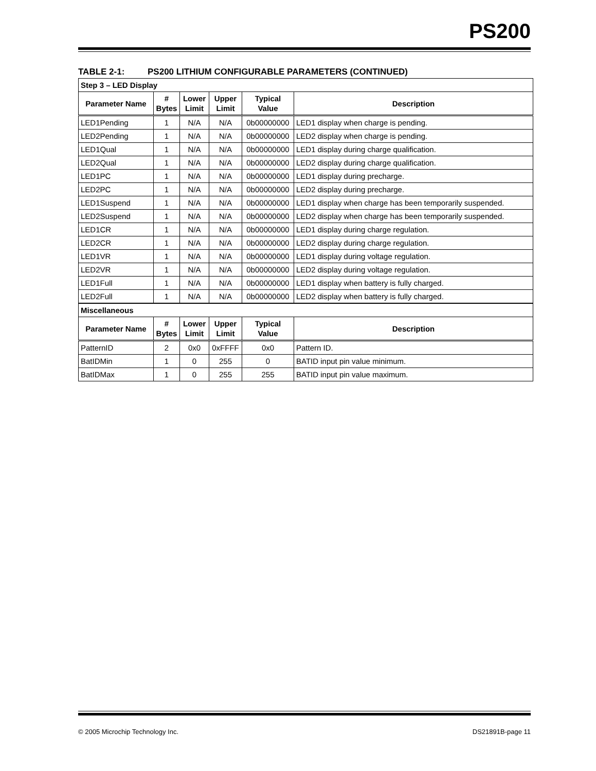PS200
TABLE 2-1: PS200 LITHIUM CONFIGURABLE PARAMETERS (CONTINUED)
| Step 3 – LED Display | | | | | |
| Parameter Name | # Bytes | Lower Limit | Upper Limit | Typical Value | Description |
| LED1Pending | 1 | N/A | N/A | 0b00000000 | LED1 display when charge is pending. |
| LED2Pending | 1 | N/A | N/A | 0b00000000 | LED2 display when charge is pending. |
| LED1Qual | 1 | N/A | N/A | 0b00000000 | LED1 display during charge qualification. |
| LED2Qual | 1 | N/A | N/A | 0b00000000 | LED2 display during charge qualification. |
| LED1PC | 1 | N/A | N/A | 0b00000000 | LED1 display during precharge. |
| LED2PC | 1 | N/A | N/A | 0b00000000 | LED2 display during precharge. |
| LED1Suspend | 1 | N/A | N/A | 0b00000000 | LED1 display when charge has been temporarily suspended. |
| LED2Suspend | 1 | N/A | N/A | 0b00000000 | LED2 display when charge has been temporarily suspended. |
| LED1CR | 1 | N/A | N/A | 0b00000000 | LED1 display during charge regulation. |
| LED2CR | 1 | N/A | N/A | 0b00000000 | LED2 display during charge regulation. |
| LED1VR | 1 | N/A | N/A | 0b00000000 | LED1 display during voltage regulation. |
| LED2VR | 1 | N/A | N/A | 0b00000000 | LED2 display during voltage regulation. |
| LED1Full | 1 | N/A | N/A | 0b00000000 | LED1 display when battery is fully charged. |
| LED2Full | 1 | N/A | N/A | 0b00000000 | LED2 display when battery is fully charged. |
| Miscellaneous | | | | | |
| Parameter Name | # Bytes | Lower Limit | Upper Limit | Typical Value | Description |
| PatternID | 2 | 0x0 | 0xFFFF | 0x0 | Pattern ID. |
| BatIDMin | 1 | 0 | 255 | 0 | BATID input pin value minimum. |
| BatIDMax | 1 | 0 | 255 | 255 | BATID input pin value maximum. |
© 2005 Microchip Technology Inc. DS21891B-page 11